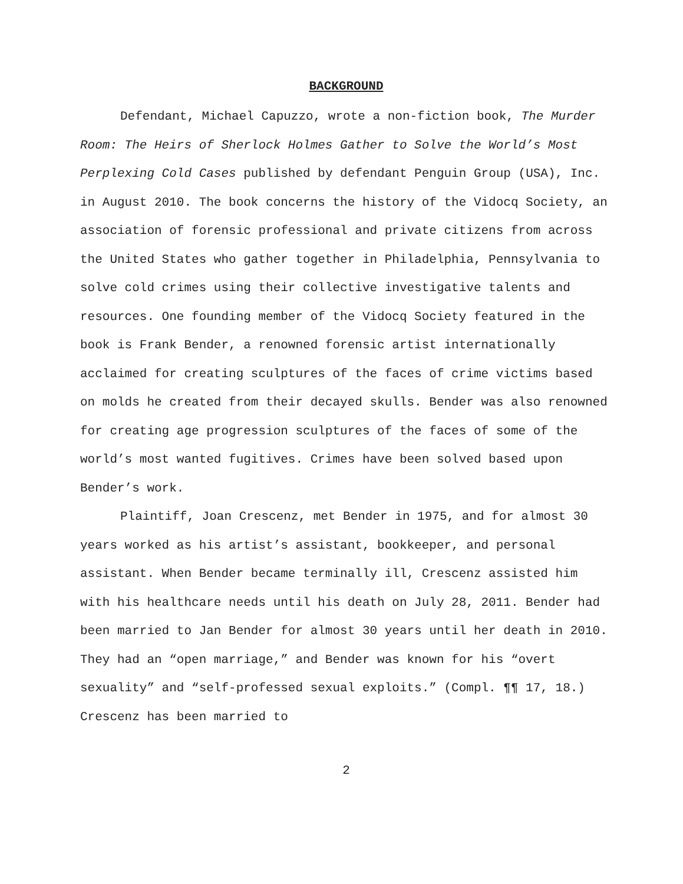BACKGROUND
Defendant, Michael Capuzzo, wrote a non-fiction book, The Murder Room: The Heirs of Sherlock Holmes Gather to Solve the World’s Most Perplexing Cold Cases published by defendant Penguin Group (USA), Inc. in August 2010. The book concerns the history of the Vidocq Society, an association of forensic professional and private citizens from across the United States who gather together in Philadelphia, Pennsylvania to solve cold crimes using their collective investigative talents and resources. One founding member of the Vidocq Society featured in the book is Frank Bender, a renowned forensic artist internationally acclaimed for creating sculptures of the faces of crime victims based on molds he created from their decayed skulls. Bender was also renowned for creating age progression sculptures of the faces of some of the world’s most wanted fugitives. Crimes have been solved based upon Bender’s work.
Plaintiff, Joan Crescenz, met Bender in 1975, and for almost 30 years worked as his artist’s assistant, bookkeeper, and personal assistant. When Bender became terminally ill, Crescenz assisted him with his healthcare needs until his death on July 28, 2011. Bender had been married to Jan Bender for almost 30 years until her death in 2010. They had an “open marriage,” and Bender was known for his “overt sexuality” and “self-professed sexual exploits.” (Compl. ¶¶ 17, 18.) Crescenz has been married to
2